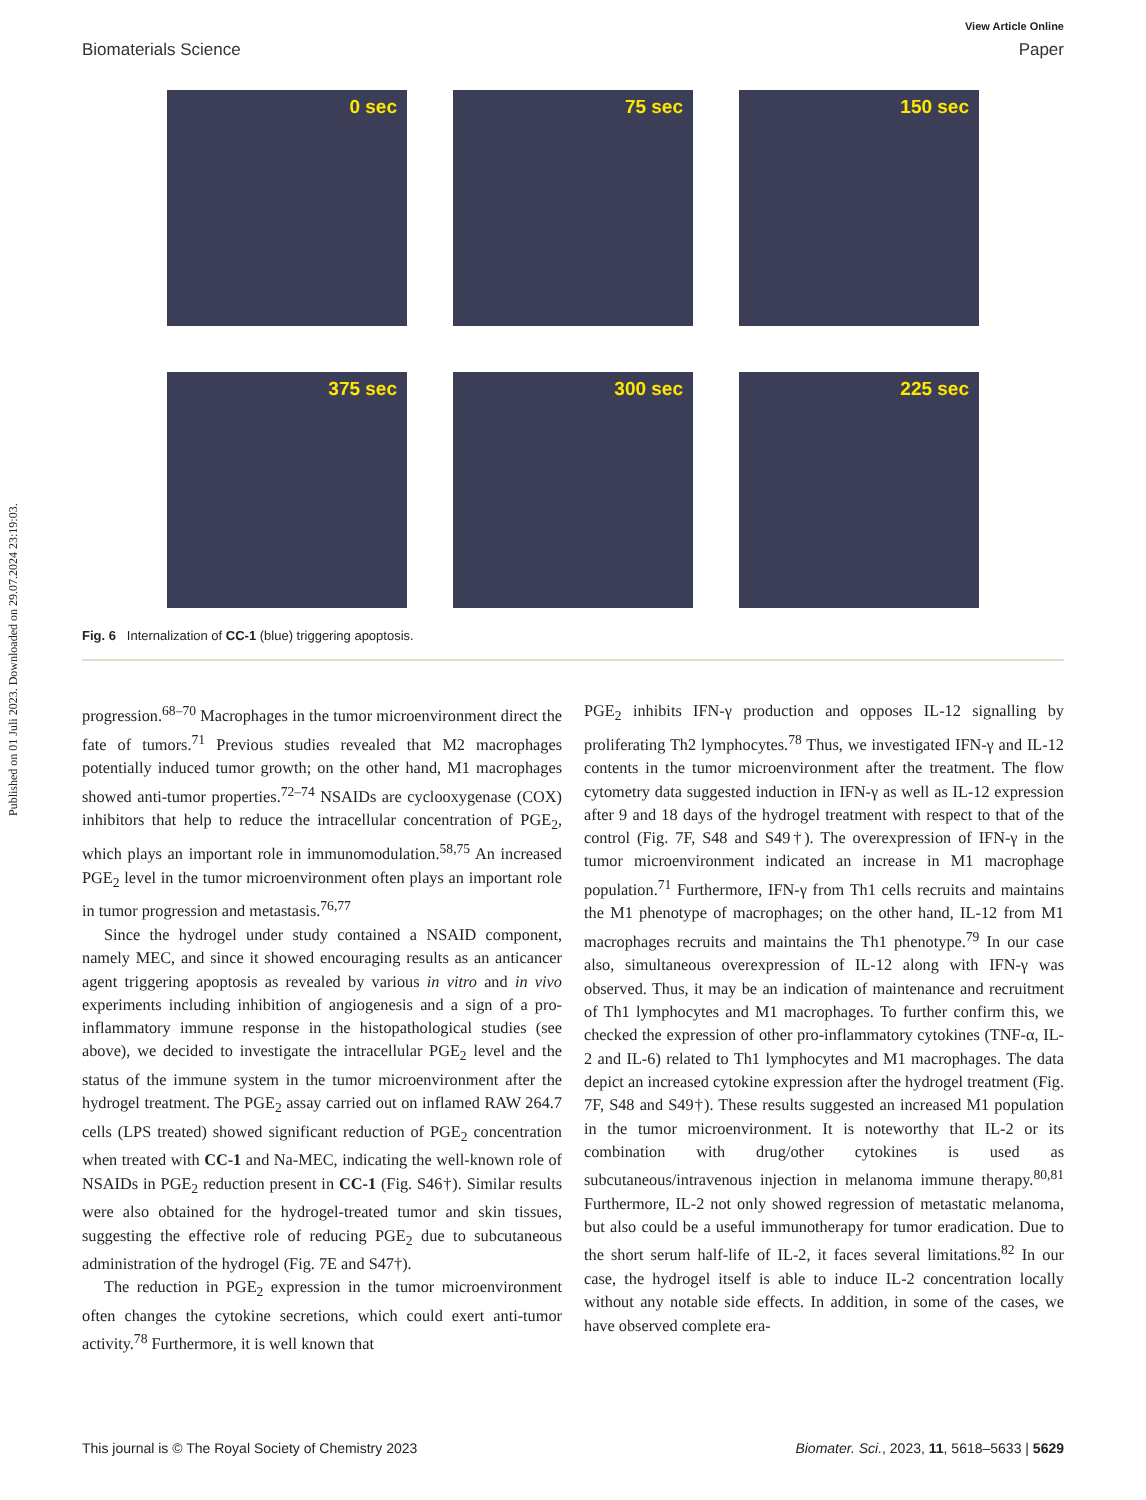Published on 01 Juli 2023. Downloaded on 29.07.2024 23:19:03.
View Article Online
Biomaterials Science Paper
0 sec
75 sec
150 sec
375 sec
300 sec
225 sec
Fig. 6 Internalization of CC-1 (blue) triggering apoptosis.
progression.<sup>68–70</sup> Macrophages in the tumor microenvironment direct the fate of tumors.<sup>71</sup> Previous studies revealed that M2 macrophages potentially induced tumor growth; on the other hand, M1 macrophages showed anti-tumor properties.<sup>72–74</sup> NSAIDs are cyclooxygenase (COX) inhibitors that help to reduce the intracellular concentration of PGE<sub>2</sub>, which plays an important role in immunomodulation.<sup>58,75</sup> An increased PGE<sub>2</sub> level in the tumor microenvironment often plays an important role in tumor progression and metastasis.<sup>76,77</sup>
Since the hydrogel under study contained a NSAID component, namely MEC, and since it showed encouraging results as an anticancer agent triggering apoptosis as revealed by various in vitro and in vivo experiments including inhibition of angiogenesis and a sign of a pro-inflammatory immune response in the histopathological studies (see above), we decided to investigate the intracellular PGE<sub>2</sub> level and the status of the immune system in the tumor microenvironment after the hydrogel treatment. The PGE<sub>2</sub> assay carried out on inflamed RAW 264.7 cells (LPS treated) showed significant reduction of PGE<sub>2</sub> concentration when treated with CC-1 and Na-MEC, indicating the well-known role of NSAIDs in PGE<sub>2</sub> reduction present in CC-1 (Fig. S46†). Similar results were also obtained for the hydrogel-treated tumor and skin tissues, suggesting the effective role of reducing PGE<sub>2</sub> due to subcutaneous administration of the hydrogel (Fig. 7E and S47†).
The reduction in PGE<sub>2</sub> expression in the tumor microenvironment often changes the cytokine secretions, which could exert anti-tumor activity.<sup>78</sup> Furthermore, it is well known that
PGE<sub>2</sub> inhibits IFN-γ production and opposes IL-12 signalling by proliferating Th2 lymphocytes.<sup>78</sup> Thus, we investigated IFN-γ and IL-12 contents in the tumor microenvironment after the treatment. The flow cytometry data suggested induction in IFN-γ as well as IL-12 expression after 9 and 18 days of the hydrogel treatment with respect to that of the control (Fig. 7F, S48 and S49†). The overexpression of IFN-γ in the tumor microenvironment indicated an increase in M1 macrophage population.<sup>71</sup> Furthermore, IFN-γ from Th1 cells recruits and maintains the M1 phenotype of macrophages; on the other hand, IL-12 from M1 macrophages recruits and maintains the Th1 phenotype.<sup>79</sup> In our case also, simultaneous overexpression of IL-12 along with IFN-γ was observed. Thus, it may be an indication of maintenance and recruitment of Th1 lymphocytes and M1 macrophages. To further confirm this, we checked the expression of other pro-inflammatory cytokines (TNF-α, IL-2 and IL-6) related to Th1 lymphocytes and M1 macrophages. The data depict an increased cytokine expression after the hydrogel treatment (Fig. 7F, S48 and S49†). These results suggested an increased M1 population in the tumor microenvironment. It is noteworthy that IL-2 or its combination with drug/other cytokines is used as subcutaneous/intravenous injection in melanoma immune therapy.<sup>80,81</sup> Furthermore, IL-2 not only showed regression of metastatic melanoma, but also could be a useful immunotherapy for tumor eradication. Due to the short serum half-life of IL-2, it faces several limitations.<sup>82</sup> In our case, the hydrogel itself is able to induce IL-2 concentration locally without any notable side effects. In addition, in some of the cases, we have observed complete era-
This journal is © The Royal Society of Chemistry 2023 Biomater. Sci., 2023, 11, 5618–5633 | 5629